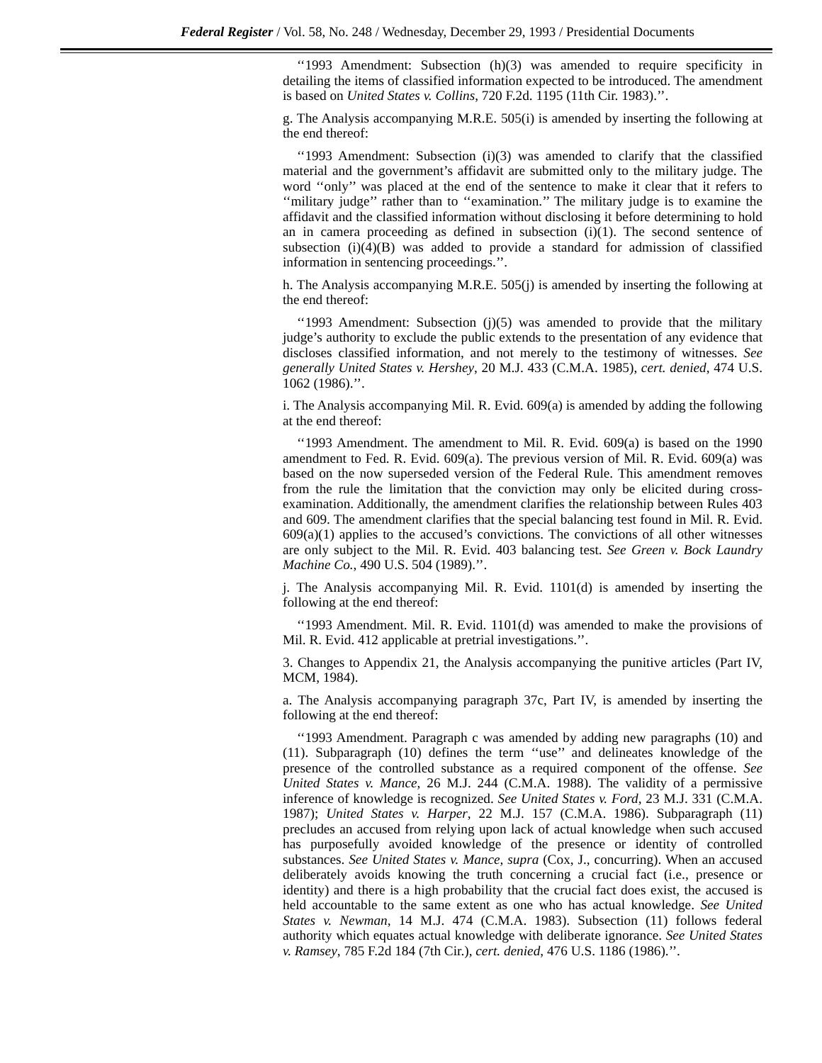Federal Register / Vol. 58, No. 248 / Wednesday, December 29, 1993 / Presidential Documents
‘‘1993 Amendment: Subsection (h)(3) was amended to require specificity in detailing the items of classified information expected to be introduced. The amendment is based on United States v. Collins, 720 F.2d. 1195 (11th Cir. 1983).’’.
g. The Analysis accompanying M.R.E. 505(i) is amended by inserting the following at the end thereof:
‘‘1993 Amendment: Subsection (i)(3) was amended to clarify that the classified material and the government’s affidavit are submitted only to the military judge. The word ‘‘only’’ was placed at the end of the sentence to make it clear that it refers to ‘‘military judge’’ rather than to ‘‘examination.’’ The military judge is to examine the affidavit and the classified information without disclosing it before determining to hold an in camera proceeding as defined in subsection (i)(1). The second sentence of subsection (i)(4)(B) was added to provide a standard for admission of classified information in sentencing proceedings.’’.
h. The Analysis accompanying M.R.E. 505(j) is amended by inserting the following at the end thereof:
‘‘1993 Amendment: Subsection (j)(5) was amended to provide that the military judge’s authority to exclude the public extends to the presentation of any evidence that discloses classified information, and not merely to the testimony of witnesses. See generally United States v. Hershey, 20 M.J. 433 (C.M.A. 1985), cert. denied, 474 U.S. 1062 (1986).’’.
i. The Analysis accompanying Mil. R. Evid. 609(a) is amended by adding the following at the end thereof:
‘‘1993 Amendment. The amendment to Mil. R. Evid. 609(a) is based on the 1990 amendment to Fed. R. Evid. 609(a). The previous version of Mil. R. Evid. 609(a) was based on the now superseded version of the Federal Rule. This amendment removes from the rule the limitation that the conviction may only be elicited during cross-examination. Additionally, the amendment clarifies the relationship between Rules 403 and 609. The amendment clarifies that the special balancing test found in Mil. R. Evid. 609(a)(1) applies to the accused’s convictions. The convictions of all other witnesses are only subject to the Mil. R. Evid. 403 balancing test. See Green v. Bock Laundry Machine Co., 490 U.S. 504 (1989).’’.
j. The Analysis accompanying Mil. R. Evid. 1101(d) is amended by inserting the following at the end thereof:
‘‘1993 Amendment. Mil. R. Evid. 1101(d) was amended to make the provisions of Mil. R. Evid. 412 applicable at pretrial investigations.’’.
3. Changes to Appendix 21, the Analysis accompanying the punitive articles (Part IV, MCM, 1984).
a. The Analysis accompanying paragraph 37c, Part IV, is amended by inserting the following at the end thereof:
‘‘1993 Amendment. Paragraph c was amended by adding new paragraphs (10) and (11). Subparagraph (10) defines the term ‘‘use’’ and delineates knowledge of the presence of the controlled substance as a required component of the offense. See United States v. Mance, 26 M.J. 244 (C.M.A. 1988). The validity of a permissive inference of knowledge is recognized. See United States v. Ford, 23 M.J. 331 (C.M.A. 1987); United States v. Harper, 22 M.J. 157 (C.M.A. 1986). Subparagraph (11) precludes an accused from relying upon lack of actual knowledge when such accused has purposefully avoided knowledge of the presence or identity of controlled substances. See United States v. Mance, supra (Cox, J., concurring). When an accused deliberately avoids knowing the truth concerning a crucial fact (i.e., presence or identity) and there is a high probability that the crucial fact does exist, the accused is held accountable to the same extent as one who has actual knowledge. See United States v. Newman, 14 M.J. 474 (C.M.A. 1983). Subsection (11) follows federal authority which equates actual knowledge with deliberate ignorance. See United States v. Ramsey, 785 F.2d 184 (7th Cir.), cert. denied, 476 U.S. 1186 (1986).’’.